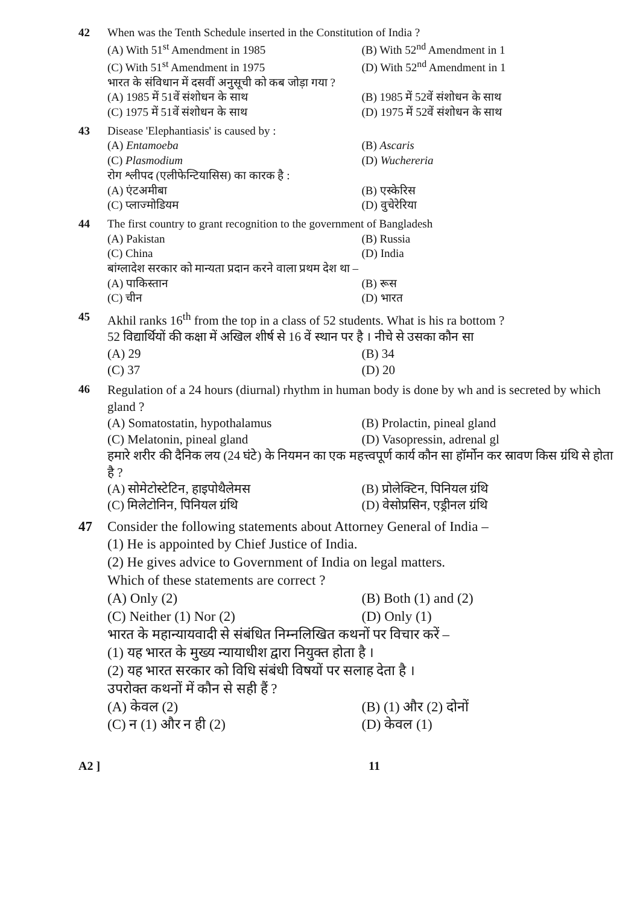42 When was the Tenth Schedule inserted in the Constitution of India ?
(A) With 51<sup>st</sup> Amendment in 1985
(B) With 52<sup>nd</sup> Amendment in 1
(C) With 51<sup>st</sup> Amendment in 1975
(D) With 52<sup>nd</sup> Amendment in 1
भारत के संविधान में दसवीं अनुसूची को कब जोड़ा गया ?
(A) 1985 में 51वें संशोधन के साथ
(B) 1985 में 52वें संशोधन के साथ
(C) 1975 में 51वें संशोधन के साथ
(D) 1975 में 52वें संशोधन के साथ
43 Disease 'Elephantiasis' is caused by :
(A) Entamoeba
(B) Ascaris
(C) Plasmodium
(D) Wuchereria
रोग श्लीपद (एलीफेन्टियासिस) का कारक है :
(A) एंटअमीबा
(B) एस्केरिस
(C) प्लाज्मोडियम
(D) वुचेरेरिया
44 The first country to grant recognition to the government of Bangladesh
(A) Pakistan
(B) Russia
(C) China
(D) India
बांग्लादेश सरकार को मान्यता प्रदान करने वाला प्रथम देश था –
(A) पाकिस्तान
(B) रूस
(C) चीन
(D) भारत
45 Akhil ranks 16<sup>th</sup> from the top in a class of 52 students. What is his ra bottom ?
52 विद्यार्थियों की कक्षा में अखिल शीर्ष से 16 वें स्थान पर है । नीचे से उसका कौन सा
(A) 29
(B) 34
(C) 37
(D) 20
46 Regulation of a 24 hours (diurnal) rhythm in human body is done by wh and is secreted by which gland ?
(A) Somatostatin, hypothalamus
(B) Prolactin, pineal gland
(C) Melatonin, pineal gland
(D) Vasopressin, adrenal gl
हमारे शरीर की दैनिक लय (24 घंटे) के नियमन का एक महत्त्वपूर्ण कार्य कौन सा हॉर्मोन कर स्रावण किस ग्रंथि से होता है ?
(A) सोमेटोस्टेटिन, हाइपोथैलेमस
(B) प्रोलेक्टिन, पिनियल ग्रंथि
(C) मिलेटोनिन, पिनियल ग्रंथि
(D) वेसोप्रसिन, एड्रीनल ग्रंथि
47 Consider the following statements about Attorney General of India –
(1) He is appointed by Chief Justice of India.
(2) He gives advice to Government of India on legal matters.
Which of these statements are correct ?
(A) Only (2)
(B) Both (1) and (2)
(C) Neither (1) Nor (2)
(D) Only (1)
भारत के महान्यायवादी से संबंधित निम्नलिखित कथनों पर विचार करें –
(1) यह भारत के मुख्य न्यायाधीश द्वारा नियुक्त होता है ।
(2) यह भारत सरकार को विधि संबंधी विषयों पर सलाह देता है ।
उपरोक्त कथनों में कौन से सही हैं ?
(A) केवल (2)
(B) (1) और (2) दोनों
(C) न (1) और न ही (2)
(D) केवल (1)
A2 ] 11